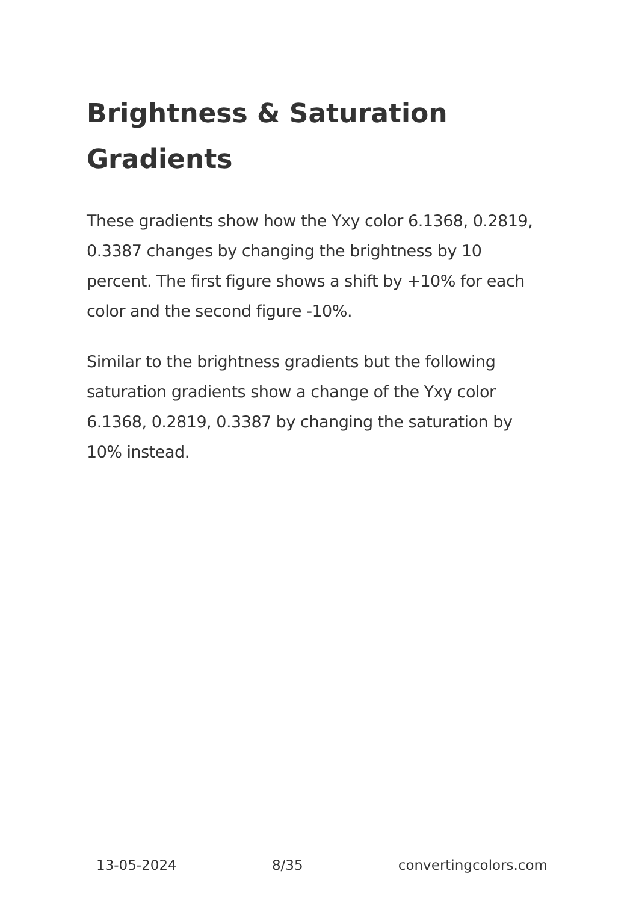Brightness & Saturation Gradients
These gradients show how the Yxy color 6.1368, 0.2819, 0.3387 changes by changing the brightness by 10 percent. The first figure shows a shift by +10% for each color and the second figure -10%.
Similar to the brightness gradients but the following saturation gradients show a change of the Yxy color 6.1368, 0.2819, 0.3387 by changing the saturation by 10% instead.
13-05-2024 8/35 convertingcolors.com